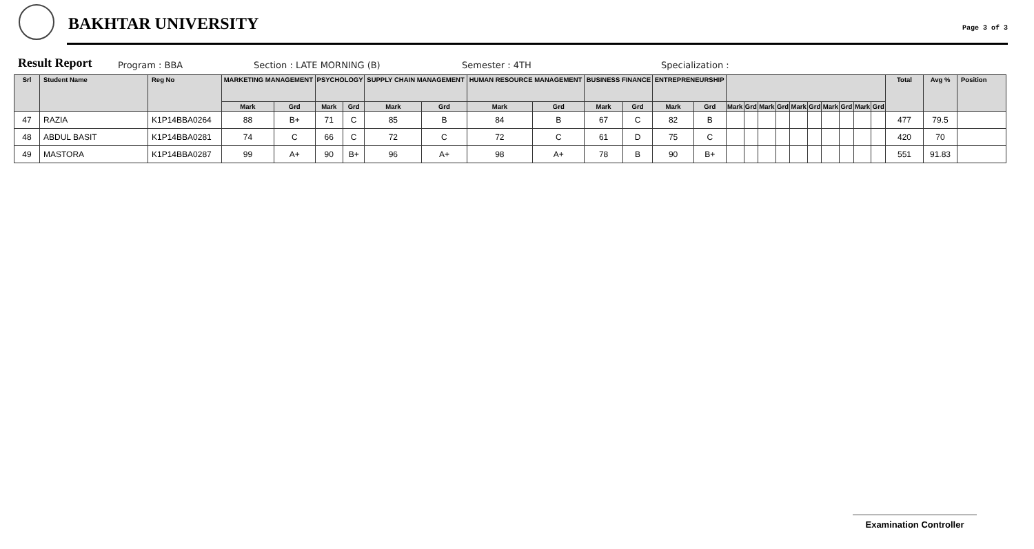BAKHTAR UNIVERSITY
Page 3 of 3
Result Report Program : BBA Section : LATE MORNING (B) Semester : 4TH Specialization :
| Srl | Student Name | Reg No | MARKETING MANAGEMENT | | PSYCHOLOGY | | SUPPLY CHAIN MANAGEMENT | | HUMAN RESOURCE MANAGEMENT | | BUSINESS FINANCE | | ENTREPRENEURSHIP | | | | | | | | | | | | Total | Avg % | Position |
| --- | --- | --- | --- | --- | --- | --- | --- | --- | --- | --- | --- | --- | --- | --- | --- | --- | --- | --- | --- | --- | --- | --- | --- | --- | --- | --- | --- |
| | | | Mark | Grd | Mark | Grd | Mark | Grd | Mark | Grd | Mark | Grd | Mark | Grd | Mark | Grd | Mark | Grd | Mark | Grd | Mark | Grd | Mark | Grd | | | |
| 47 | RAZIA | K1P14BBA0264 | 88 | B+ | 71 | C | 85 | B | 84 | B | 67 | C | 82 | B | | | | | | | | | | | 477 | 79.5 | |
| 48 | ABDUL BASIT | K1P14BBA0281 | 74 | C | 66 | C | 72 | C | 72 | C | 61 | D | 75 | C | | | | | | | | | | | 420 | 70 | |
| 49 | MASTORA | K1P14BBA0287 | 99 | A+ | 90 | B+ | 96 | A+ | 98 | A+ | 78 | B | 90 | B+ | | | | | | | | | | | 551 | 91.83 | |
Examination Controller